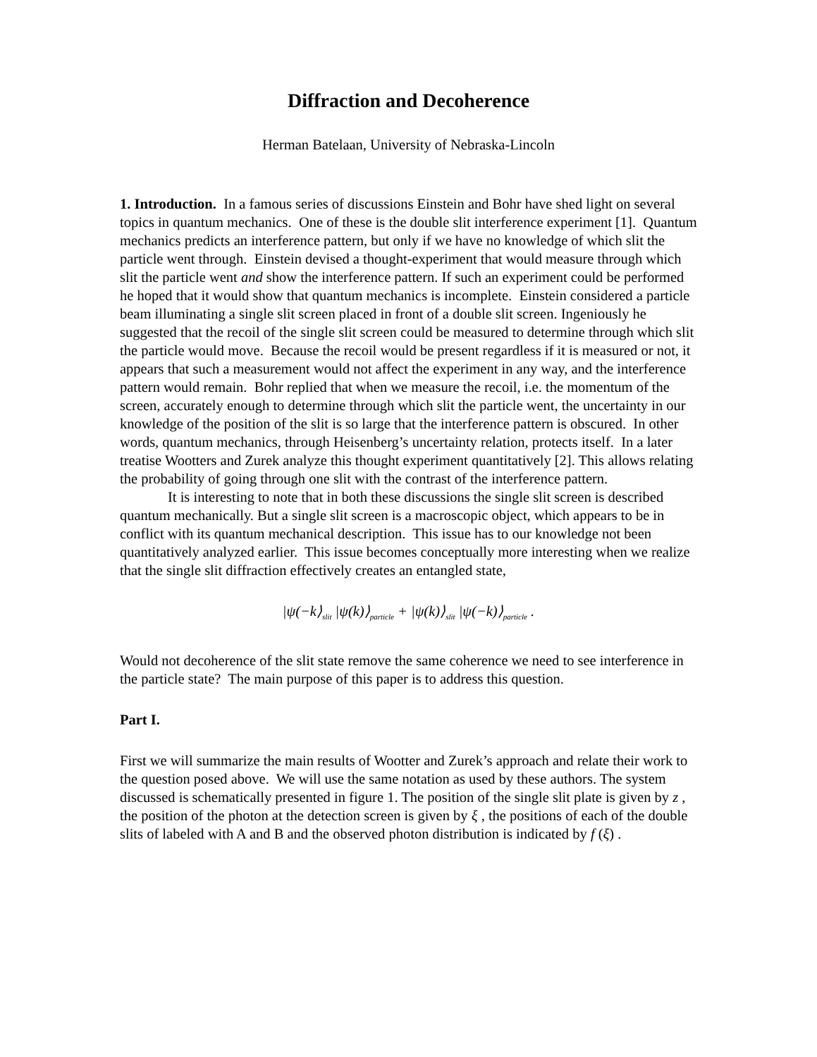Diffraction and Decoherence
Herman Batelaan, University of Nebraska-Lincoln
1. Introduction. In a famous series of discussions Einstein and Bohr have shed light on several topics in quantum mechanics. One of these is the double slit interference experiment [1]. Quantum mechanics predicts an interference pattern, but only if we have no knowledge of which slit the particle went through. Einstein devised a thought-experiment that would measure through which slit the particle went and show the interference pattern. If such an experiment could be performed he hoped that it would show that quantum mechanics is incomplete. Einstein considered a particle beam illuminating a single slit screen placed in front of a double slit screen. Ingeniously he suggested that the recoil of the single slit screen could be measured to determine through which slit the particle would move. Because the recoil would be present regardless if it is measured or not, it appears that such a measurement would not affect the experiment in any way, and the interference pattern would remain. Bohr replied that when we measure the recoil, i.e. the momentum of the screen, accurately enough to determine through which slit the particle went, the uncertainty in our knowledge of the position of the slit is so large that the interference pattern is obscured. In other words, quantum mechanics, through Heisenberg’s uncertainty relation, protects itself. In a later treatise Wootters and Zurek analyze this thought experiment quantitatively [2]. This allows relating the probability of going through one slit with the contrast of the interference pattern.
It is interesting to note that in both these discussions the single slit screen is described quantum mechanically. But a single slit screen is a macroscopic object, which appears to be in conflict with its quantum mechanical description. This issue has to our knowledge not been quantitatively analyzed earlier. This issue becomes conceptually more interesting when we realize that the single slit diffraction effectively creates an entangled state,
|ψ(−k⟩<sub>slit</sub> |ψ(k)⟩<sub>particle</sub> + |ψ(k)⟩<sub>slit</sub> |ψ(−k)⟩<sub>particle</sub> .
Would not decoherence of the slit state remove the same coherence we need to see interference in the particle state? The main purpose of this paper is to address this question.
Part I.
First we will summarize the main results of Wootter and Zurek’s approach and relate their work to the question posed above. We will use the same notation as used by these authors. The system discussed is schematically presented in figure 1. The position of the single slit plate is given by z , the position of the photon at the detection screen is given by ξ , the positions of each of the double slits of labeled with A and B and the observed photon distribution is indicated by f (ξ) .